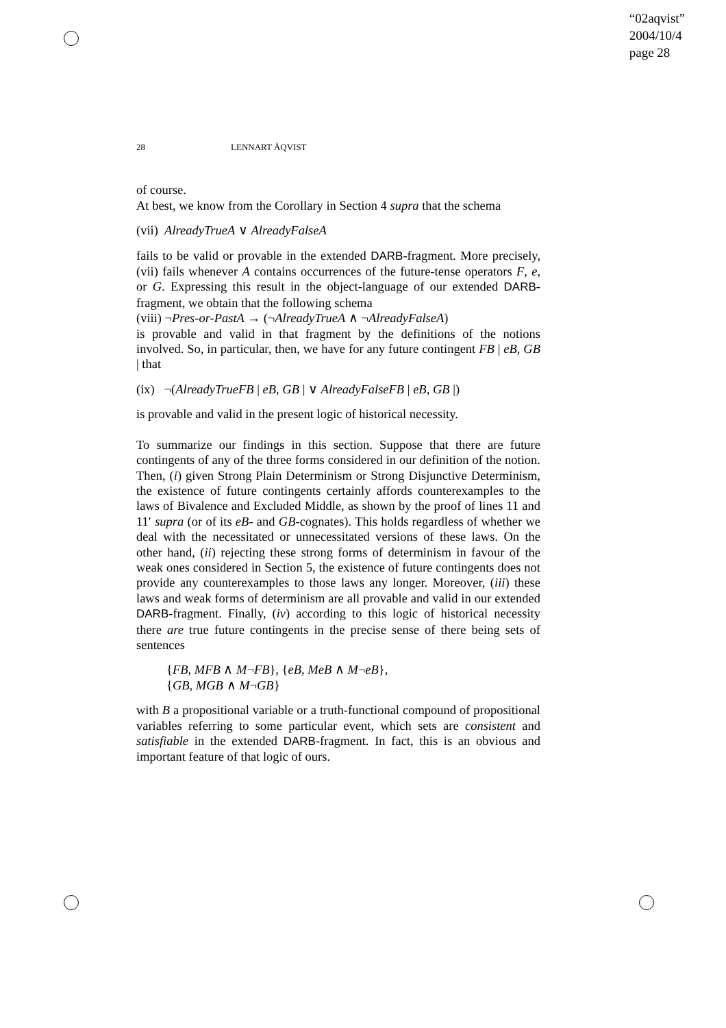“02aqvist”
2004/10/4
page 28
28 LENNART ÅQVIST
of course.
At best, we know from the Corollary in Section 4 supra that the schema
(vii) AlreadyTrueA ∨ AlreadyFalseA
fails to be valid or provable in the extended DARB-fragment. More precisely, (vii) fails whenever A contains occurrences of the future-tense operators F, e, or G. Expressing this result in the object-language of our extended DARB-fragment, we obtain that the following schema
(viii) ¬Pres-or-PastA → (¬AlreadyTrueA ∧ ¬AlreadyFalseA)
is provable and valid in that fragment by the definitions of the notions involved. So, in particular, then, we have for any future contingent FB | eB, GB | that
(ix) ¬(AlreadyTrueFB | eB, GB | ∨ AlreadyFalseFB | eB, GB |)
is provable and valid in the present logic of historical necessity.
To summarize our findings in this section. Suppose that there are future contingents of any of the three forms considered in our definition of the notion. Then, (i) given Strong Plain Determinism or Strong Disjunctive Determinism, the existence of future contingents certainly affords counterexamples to the laws of Bivalence and Excluded Middle, as shown by the proof of lines 11 and 11′ supra (or of its eB- and GB-cognates). This holds regardless of whether we deal with the necessitated or unnecessitated versions of these laws. On the other hand, (ii) rejecting these strong forms of determinism in favour of the weak ones considered in Section 5, the existence of future contingents does not provide any counterexamples to those laws any longer. Moreover, (iii) these laws and weak forms of determinism are all provable and valid in our extended DARB-fragment. Finally, (iv) according to this logic of historical necessity there are true future contingents in the precise sense of there being sets of sentences
{FB, MFB ∧ M¬FB}, {eB, MeB ∧ M¬eB},
{GB, MGB ∧ M¬GB}
with B a propositional variable or a truth-functional compound of propositional variables referring to some particular event, which sets are consistent and satisfiable in the extended DARB-fragment. In fact, this is an obvious and important feature of that logic of ours.